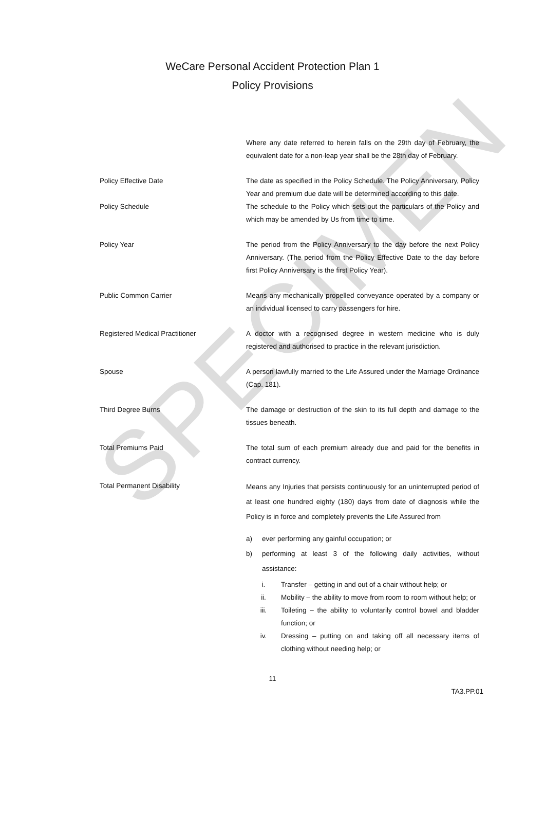SPECIMEN
WeCare Personal Accident Protection Plan 1
Policy Provisions
Where any date referred to herein falls on the 29th day of February, the equivalent date for a non-leap year shall be the 28th day of February.
Policy Effective Date The date as specified in the Policy Schedule. The Policy Anniversary, Policy Year and premium due date will be determined according to this date.
Policy Schedule The schedule to the Policy which sets out the particulars of the Policy and which may be amended by Us from time to time.
Policy Year The period from the Policy Anniversary to the day before the next Policy Anniversary. (The period from the Policy Effective Date to the day before first Policy Anniversary is the first Policy Year).
Public Common Carrier Means any mechanically propelled conveyance operated by a company or an individual licensed to carry passengers for hire.
Registered Medical Practitioner A doctor with a recognised degree in western medicine who is duly registered and authorised to practice in the relevant jurisdiction.
Spouse A person lawfully married to the Life Assured under the Marriage Ordinance (Cap. 181).
Third Degree Burns The damage or destruction of the skin to its full depth and damage to the tissues beneath.
Total Premiums Paid The total sum of each premium already due and paid for the benefits in contract currency.
Total Permanent Disability
Means any Injuries that persists continuously for an uninterrupted period of at least one hundred eighty (180) days from date of diagnosis while the Policy is in force and completely prevents the Life Assured from
a) ever performing any gainful occupation; or
b) performing at least 3 of the following daily activities, without assistance:
i. Transfer – getting in and out of a chair without help; or
ii. Mobility – the ability to move from room to room without help; or
iii. Toileting – the ability to voluntarily control bowel and bladder function; or
iv. Dressing – putting on and taking off all necessary items of clothing without needing help; or
11
TA3.PP.01